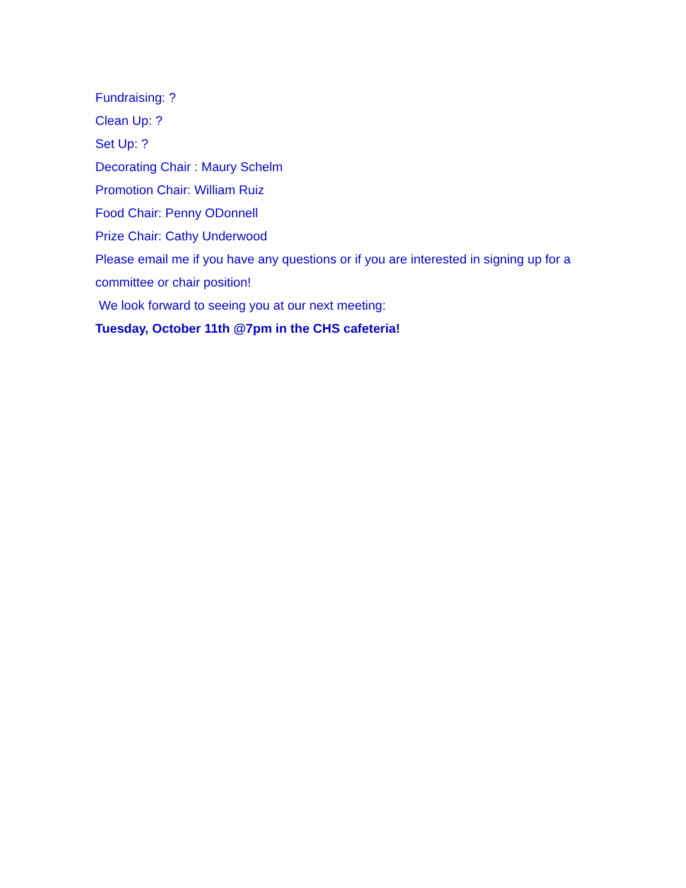Fundraising: ?
Clean Up: ?
Set Up: ?
Decorating Chair : Maury Schelm
Promotion Chair: William Ruiz
Food Chair: Penny ODonnell
Prize Chair: Cathy Underwood
Please email me if you have any questions or if you are interested in signing up for a committee or chair position!
We look forward to seeing you at our next meeting:
Tuesday, October 11th @7pm in the CHS cafeteria!